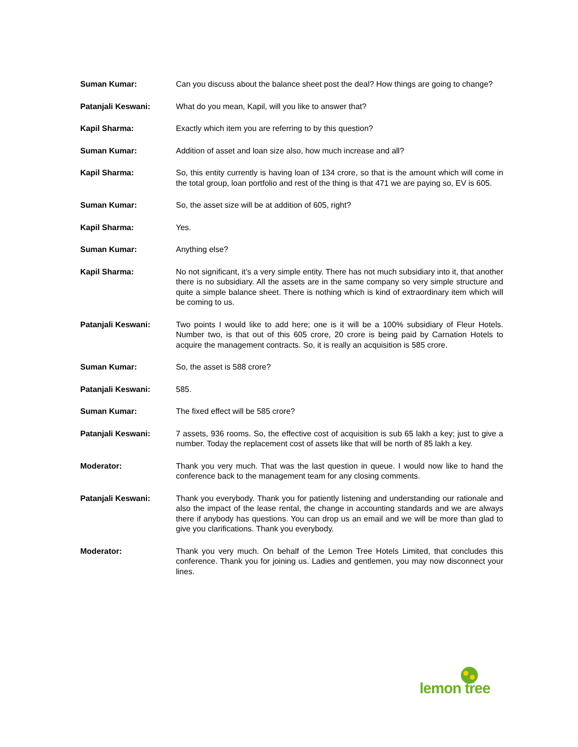Suman Kumar: Can you discuss about the balance sheet post the deal? How things are going to change?
Patanjali Keswani: What do you mean, Kapil, will you like to answer that?
Kapil Sharma: Exactly which item you are referring to by this question?
Suman Kumar: Addition of asset and loan size also, how much increase and all?
Kapil Sharma: So, this entity currently is having loan of 134 crore, so that is the amount which will come in the total group, loan portfolio and rest of the thing is that 471 we are paying so, EV is 605.
Suman Kumar: So, the asset size will be at addition of 605, right?
Kapil Sharma: Yes.
Suman Kumar: Anything else?
Kapil Sharma: No not significant, it’s a very simple entity. There has not much subsidiary into it, that another there is no subsidiary. All the assets are in the same company so very simple structure and quite a simple balance sheet. There is nothing which is kind of extraordinary item which will be coming to us.
Patanjali Keswani: Two points I would like to add here; one is it will be a 100% subsidiary of Fleur Hotels. Number two, is that out of this 605 crore, 20 crore is being paid by Carnation Hotels to acquire the management contracts. So, it is really an acquisition is 585 crore.
Suman Kumar: So, the asset is 588 crore?
Patanjali Keswani: 585.
Suman Kumar: The fixed effect will be 585 crore?
Patanjali Keswani: 7 assets, 936 rooms. So, the effective cost of acquisition is sub 65 lakh a key; just to give a number. Today the replacement cost of assets like that will be north of 85 lakh a key.
Moderator: Thank you very much. That was the last question in queue. I would now like to hand the conference back to the management team for any closing comments.
Patanjali Keswani: Thank you everybody. Thank you for patiently listening and understanding our rationale and also the impact of the lease rental, the change in accounting standards and we are always there if anybody has questions. You can drop us an email and we will be more than glad to give you clarifications. Thank you everybody.
Moderator: Thank you very much. On behalf of the Lemon Tree Hotels Limited, that concludes this conference. Thank you for joining us. Ladies and gentlemen, you may now disconnect your lines.
lemon tree